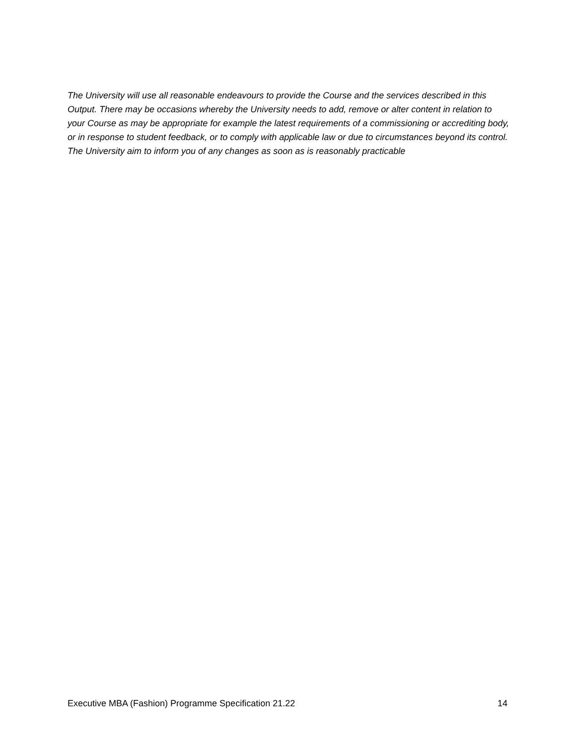The University will use all reasonable endeavours to provide the Course and the services described in this Output. There may be occasions whereby the University needs to add, remove or alter content in relation to your Course as may be appropriate for example the latest requirements of a commissioning or accrediting body, or in response to student feedback, or to comply with applicable law or due to circumstances beyond its control. The University aim to inform you of any changes as soon as is reasonably practicable
Executive MBA (Fashion) Programme Specification 21.22 14